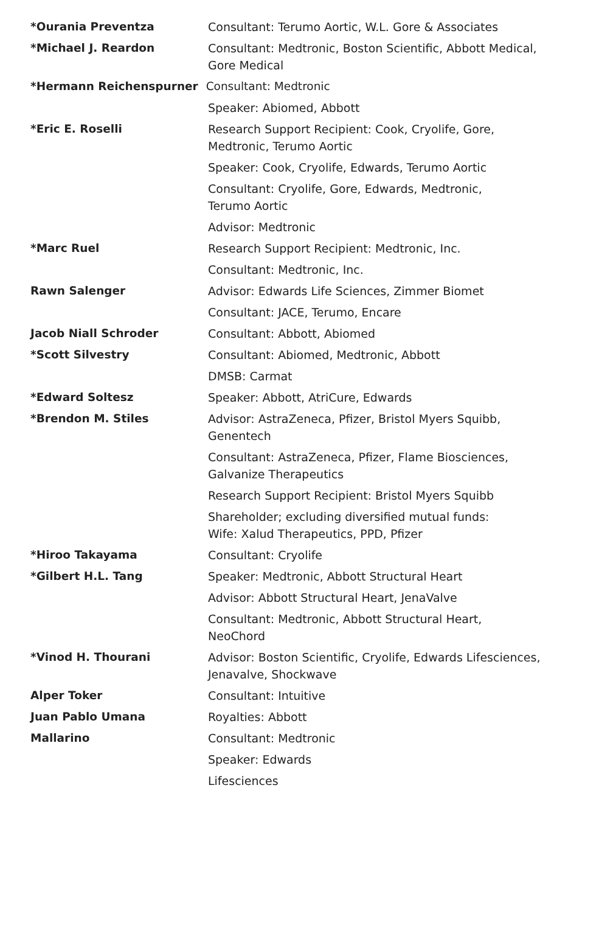| *Ourania Preventza | Consultant: Terumo Aortic, W.L. Gore & Associates |
| *Michael J. Reardon | Consultant: Medtronic, Boston Scientific, Abbott Medical, Gore Medical |
| *Hermann Reichenspurner Consultant: Medtronic | |
| | Speaker: Abiomed, Abbott |
| *Eric E. Roselli | Research Support Recipient: Cook, Cryolife, Gore, Medtronic, Terumo Aortic |
| | Speaker: Cook, Cryolife, Edwards, Terumo Aortic |
| | Consultant: Cryolife, Gore, Edwards, Medtronic, Terumo Aortic |
| | Advisor: Medtronic |
| *Marc Ruel | Research Support Recipient: Medtronic, Inc. |
| | Consultant: Medtronic, Inc. |
| Rawn Salenger | Advisor: Edwards Life Sciences, Zimmer Biomet |
| | Consultant: JACE, Terumo, Encare |
| Jacob Niall Schroder | Consultant: Abbott, Abiomed |
| *Scott Silvestry | Consultant: Abiomed, Medtronic, Abbott |
| | DMSB: Carmat |
| *Edward Soltesz | Speaker: Abbott, AtriCure, Edwards |
| *Brendon M. Stiles | Advisor: AstraZeneca, Pfizer, Bristol Myers Squibb, Genentech |
| | Consultant: AstraZeneca, Pfizer, Flame Biosciences, Galvanize Therapeutics |
| | Research Support Recipient: Bristol Myers Squibb |
| | Shareholder; excluding diversified mutual funds: Wife: Xalud Therapeutics, PPD, Pfizer |
| *Hiroo Takayama | Consultant: Cryolife |
| *Gilbert H.L. Tang | Speaker: Medtronic, Abbott Structural Heart |
| | Advisor: Abbott Structural Heart, JenaValve |
| | Consultant: Medtronic, Abbott Structural Heart, NeoChord |
| *Vinod H. Thourani | Advisor: Boston Scientific, Cryolife, Edwards Lifesciences, Jenavalve, Shockwave |
| Alper Toker | Consultant: Intuitive |
| Juan Pablo Umana | Royalties: Abbott |
| Mallarino | Consultant: Medtronic |
| | Speaker: Edwards |
| | Lifesciences |